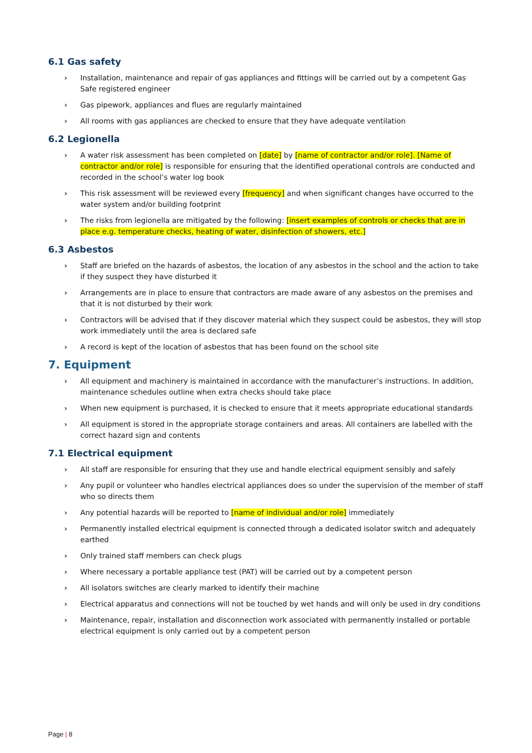6.1 Gas safety
› Installation, maintenance and repair of gas appliances and fittings will be carried out by a competent Gas Safe registered engineer
› Gas pipework, appliances and flues are regularly maintained
› All rooms with gas appliances are checked to ensure that they have adequate ventilation
6.2 Legionella
› A water risk assessment has been completed on [date] by [name of contractor and/or role]. [Name of contractor and/or role] is responsible for ensuring that the identified operational controls are conducted and recorded in the school’s water log book
› This risk assessment will be reviewed every [frequency] and when significant changes have occurred to the water system and/or building footprint
› The risks from legionella are mitigated by the following: [insert examples of controls or checks that are in place e.g. temperature checks, heating of water, disinfection of showers, etc.]
6.3 Asbestos
› Staff are briefed on the hazards of asbestos, the location of any asbestos in the school and the action to take if they suspect they have disturbed it
› Arrangements are in place to ensure that contractors are made aware of any asbestos on the premises and that it is not disturbed by their work
› Contractors will be advised that if they discover material which they suspect could be asbestos, they will stop work immediately until the area is declared safe
› A record is kept of the location of asbestos that has been found on the school site
7. Equipment
› All equipment and machinery is maintained in accordance with the manufacturer’s instructions. In addition, maintenance schedules outline when extra checks should take place
› When new equipment is purchased, it is checked to ensure that it meets appropriate educational standards
› All equipment is stored in the appropriate storage containers and areas. All containers are labelled with the correct hazard sign and contents
7.1 Electrical equipment
› All staff are responsible for ensuring that they use and handle electrical equipment sensibly and safely
› Any pupil or volunteer who handles electrical appliances does so under the supervision of the member of staff who so directs them
› Any potential hazards will be reported to [name of individual and/or role] immediately
› Permanently installed electrical equipment is connected through a dedicated isolator switch and adequately earthed
› Only trained staff members can check plugs
› Where necessary a portable appliance test (PAT) will be carried out by a competent person
› All isolators switches are clearly marked to identify their machine
› Electrical apparatus and connections will not be touched by wet hands and will only be used in dry conditions
› Maintenance, repair, installation and disconnection work associated with permanently installed or portable electrical equipment is only carried out by a competent person
Page | 8